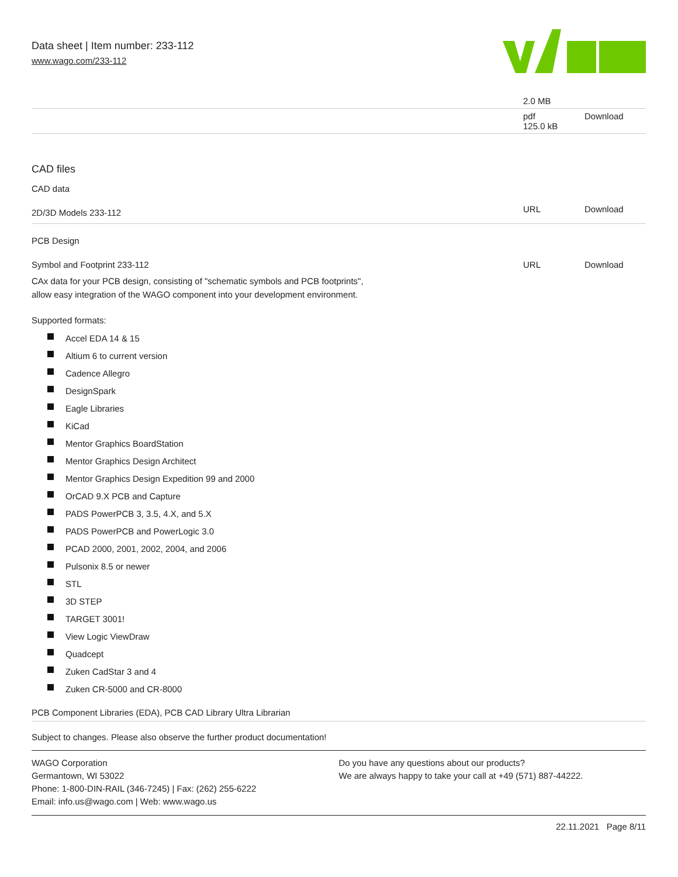Data sheet | Item number: 233-112
www.wago.com/233-112
| | 2.0 MB | |
| | pdf 125.0 kB | Download |
CAD files
CAD data
| 2D/3D Models 233-112 | URL | Download |
PCB Design
| Symbol and Footprint 233-112 | URL | Download |
| CAx data for your PCB design, consisting of "schematic symbols and PCB footprints", allow easy integration of the WAGO component into your development environment. | | |
| Supported formats: | | |
Accel EDA 14 & 15
Altium 6 to current version
Cadence Allegro
DesignSpark
Eagle Libraries
KiCad
Mentor Graphics BoardStation
Mentor Graphics Design Architect
Mentor Graphics Design Expedition 99 and 2000
OrCAD 9.X PCB and Capture
PADS PowerPCB 3, 3.5, 4.X, and 5.X
PADS PowerPCB and PowerLogic 3.0
PCAD 2000, 2001, 2002, 2004, and 2006
Pulsonix 8.5 or newer
STL
3D STEP
TARGET 3001!
View Logic ViewDraw
Quadcept
Zuken CadStar 3 and 4
Zuken CR-5000 and CR-8000
PCB Component Libraries (EDA), PCB CAD Library Ultra Librarian
Subject to changes. Please also observe the further product documentation!
WAGO Corporation
Germantown, WI 53022
Phone: 1-800-DIN-RAIL (346-7245) | Fax: (262) 255-6222
Email: info.us@wago.com | Web: www.wago.us
Do you have any questions about our products?
We are always happy to take your call at +49 (571) 887-44222.
22.11.2021 Page 8/11